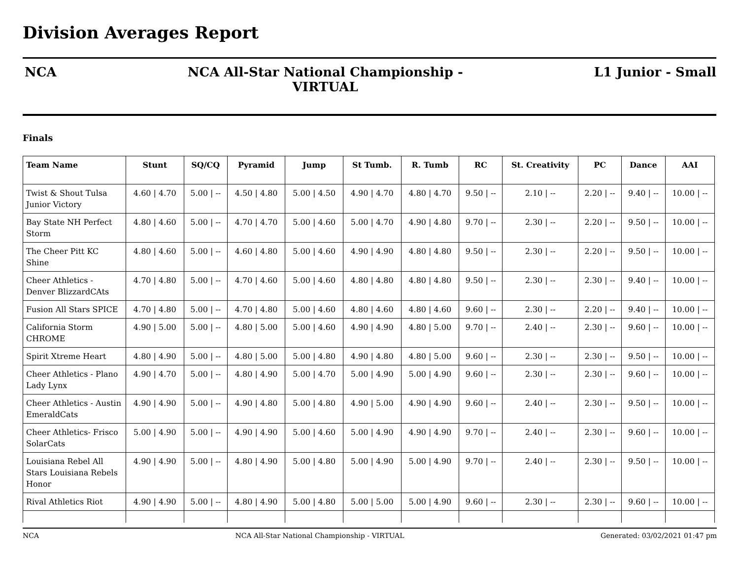Division Averages Report
NCA NCA All-Star National Championship - VIRTUAL
L1 Junior - Small
Finals
| Team Name | Stunt | SQ/CQ | Pyramid | Jump | St Tumb. | R. Tumb | RC | St. Creativity | PC | Dance | AAI |
| --- | --- | --- | --- | --- | --- | --- | --- | --- | --- | --- | --- |
| Twist & Shout Tulsa Junior Victory | 4.60 / 4.70 | 5.00 / -- | 4.50 / 4.80 | 5.00 / 4.50 | 4.90 / 4.70 | 4.80 / 4.70 | 9.50 / -- | 2.10 / -- | 2.20 / -- | 9.40 / -- | 10.00 / -- |
| Bay State NH Perfect Storm | 4.80 / 4.60 | 5.00 / -- | 4.70 / 4.70 | 5.00 / 4.60 | 5.00 / 4.70 | 4.90 / 4.80 | 9.70 / -- | 2.30 / -- | 2.20 / -- | 9.50 / -- | 10.00 / -- |
| The Cheer Pitt KC Shine | 4.80 / 4.60 | 5.00 / -- | 4.60 / 4.80 | 5.00 / 4.60 | 4.90 / 4.90 | 4.80 / 4.80 | 9.50 / -- | 2.30 / -- | 2.20 / -- | 9.50 / -- | 10.00 / -- |
| Cheer Athletics - Denver BlizzardCAts | 4.70 / 4.80 | 5.00 / -- | 4.70 / 4.60 | 5.00 / 4.60 | 4.80 / 4.80 | 4.80 / 4.80 | 9.50 / -- | 2.30 / -- | 2.30 / -- | 9.40 / -- | 10.00 / -- |
| Fusion All Stars SPICE | 4.70 / 4.80 | 5.00 / -- | 4.70 / 4.80 | 5.00 / 4.60 | 4.80 / 4.60 | 4.80 / 4.60 | 9.60 / -- | 2.30 / -- | 2.20 / -- | 9.40 / -- | 10.00 / -- |
| California Storm CHROME | 4.90 / 5.00 | 5.00 / -- | 4.80 / 5.00 | 5.00 / 4.60 | 4.90 / 4.90 | 4.80 / 5.00 | 9.70 / -- | 2.40 / -- | 2.30 / -- | 9.60 / -- | 10.00 / -- |
| Spirit Xtreme Heart | 4.80 / 4.90 | 5.00 / -- | 4.80 / 5.00 | 5.00 / 4.80 | 4.90 / 4.80 | 4.80 / 5.00 | 9.60 / -- | 2.30 / -- | 2.30 / -- | 9.50 / -- | 10.00 / -- |
| Cheer Athletics - Plano Lady Lynx | 4.90 / 4.70 | 5.00 / -- | 4.80 / 4.90 | 5.00 / 4.70 | 5.00 / 4.90 | 5.00 / 4.90 | 9.60 / -- | 2.30 / -- | 2.30 / -- | 9.60 / -- | 10.00 / -- |
| Cheer Athletics - Austin EmeraldCats | 4.90 / 4.90 | 5.00 / -- | 4.90 / 4.80 | 5.00 / 4.80 | 4.90 / 5.00 | 4.90 / 4.90 | 9.60 / -- | 2.40 / -- | 2.30 / -- | 9.50 / -- | 10.00 / -- |
| Cheer Athletics- Frisco SolarCats | 5.00 / 4.90 | 5.00 / -- | 4.90 / 4.90 | 5.00 / 4.60 | 5.00 / 4.90 | 4.90 / 4.90 | 9.70 / -- | 2.40 / -- | 2.30 / -- | 9.60 / -- | 10.00 / -- |
| Louisiana Rebel All Stars Louisiana Rebels Honor | 4.90 / 4.90 | 5.00 / -- | 4.80 / 4.90 | 5.00 / 4.80 | 5.00 / 4.90 | 5.00 / 4.90 | 9.70 / -- | 2.40 / -- | 2.30 / -- | 9.50 / -- | 10.00 / -- |
| Rival Athletics Riot | 4.90 / 4.90 | 5.00 / -- | 4.80 / 4.90 | 5.00 / 4.80 | 5.00 / 5.00 | 5.00 / 4.90 | 9.60 / -- | 2.30 / -- | 2.30 / -- | 9.60 / -- | 10.00 / -- |
NCA NCA All-Star National Championship - VIRTUAL Generated: 03/02/2021 01:47 pm